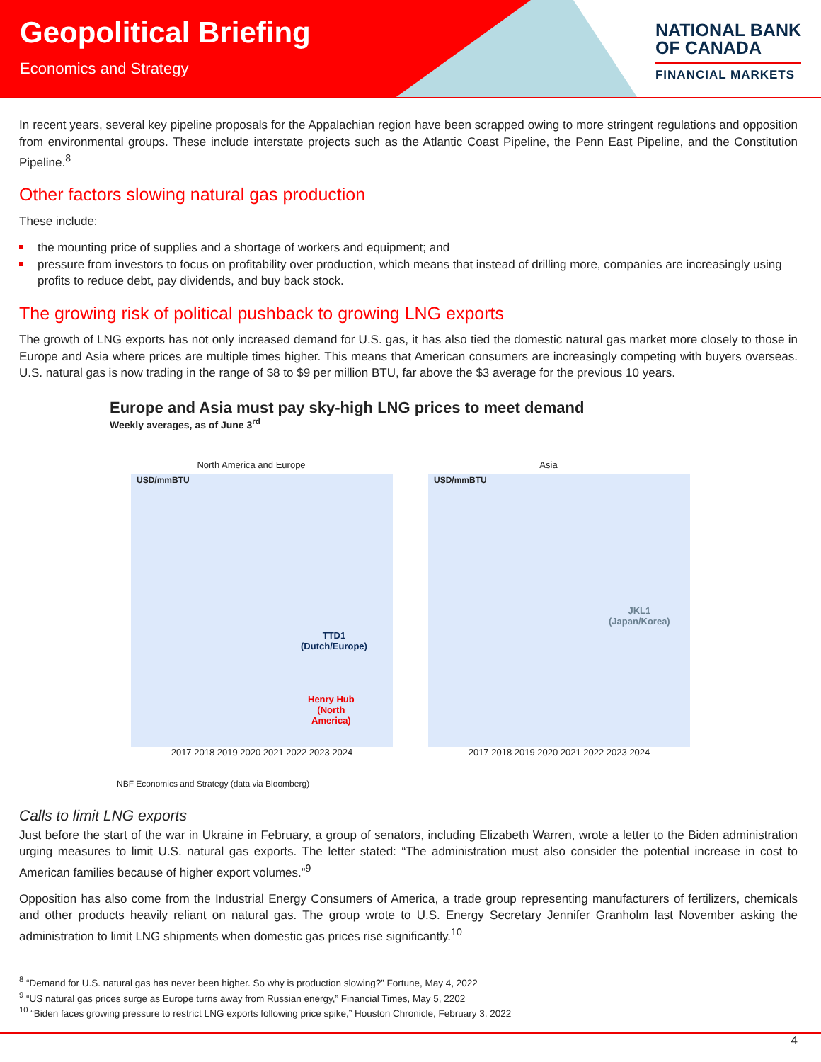Geopolitical Briefing
Economics and Strategy
NATIONAL BANK
OF CANADA
FINANCIAL MARKETS
In recent years, several key pipeline proposals for the Appalachian region have been scrapped owing to more stringent regulations and opposition from environmental groups. These include interstate projects such as the Atlantic Coast Pipeline, the Penn East Pipeline, and the Constitution Pipeline.<sup>8</sup>
Other factors slowing natural gas production
These include:
the mounting price of supplies and a shortage of workers and equipment; and
pressure from investors to focus on profitability over production, which means that instead of drilling more, companies are increasingly using profits to reduce debt, pay dividends, and buy back stock.
The growing risk of political pushback to growing LNG exports
The growth of LNG exports has not only increased demand for U.S. gas, it has also tied the domestic natural gas market more closely to those in Europe and Asia where prices are multiple times higher. This means that American consumers are increasingly competing with buyers overseas. U.S. natural gas is now trading in the range of $8 to $9 per million BTU, far above the $3 average for the previous 10 years.
Europe and Asia must pay sky-high LNG prices to meet demand
Weekly averages, as of June 3<sup>rd</sup>
North America and Europe
USD/mmBTU
TTD1
(Dutch/Europe)
Henry Hub
(North
America)
2017 2018 2019 2020 2021 2022 2023 2024
Asia
USD/mmBTU
JKL1
(Japan/Korea)
2017 2018 2019 2020 2021 2022 2023 2024
NBF Economics and Strategy (data via Bloomberg)
Calls to limit LNG exports
Just before the start of the war in Ukraine in February, a group of senators, including Elizabeth Warren, wrote a letter to the Biden administration urging measures to limit U.S. natural gas exports. The letter stated: “The administration must also consider the potential increase in cost to American families because of higher export volumes.”<sup>9</sup>
Opposition has also come from the Industrial Energy Consumers of America, a trade group representing manufacturers of fertilizers, chemicals and other products heavily reliant on natural gas. The group wrote to U.S. Energy Secretary Jennifer Granholm last November asking the administration to limit LNG shipments when domestic gas prices rise significantly.<sup>10</sup>
<sup>8</sup> “Demand for U.S. natural gas has never been higher. So why is production slowing?” Fortune, May 4, 2022
<sup>9</sup> “US natural gas prices surge as Europe turns away from Russian energy,” Financial Times, May 5, 2202
<sup>10</sup> “Biden faces growing pressure to restrict LNG exports following price spike,” Houston Chronicle, February 3, 2022
4